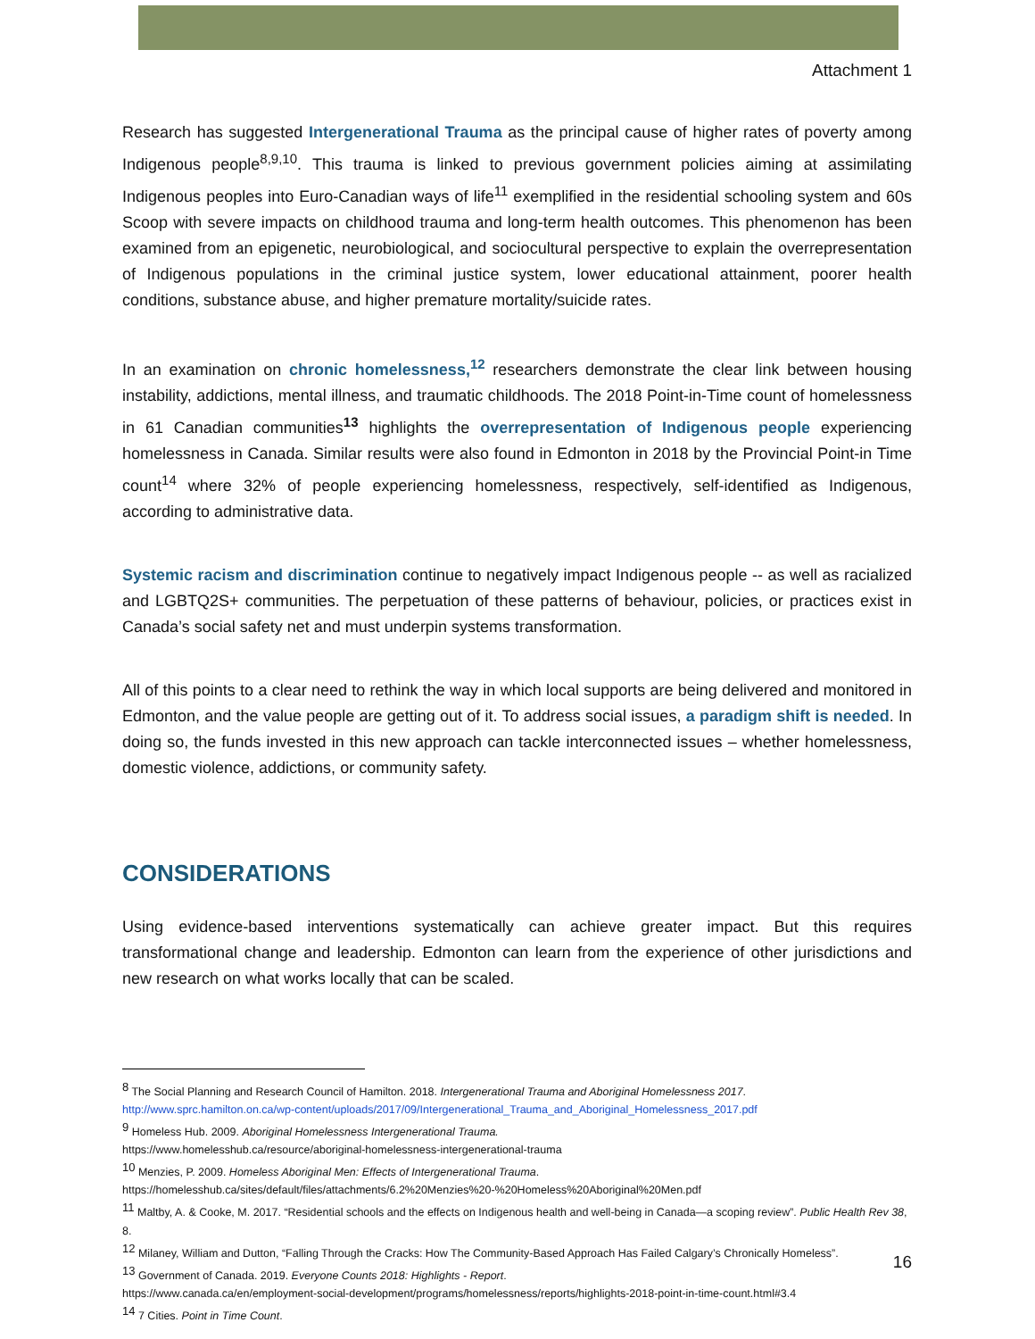Attachment 1
Research has suggested Intergenerational Trauma as the principal cause of higher rates of poverty among Indigenous people<sup>8,9,10</sup>. This trauma is linked to previous government policies aiming at assimilating Indigenous peoples into Euro-Canadian ways of life<sup>11</sup> exemplified in the residential schooling system and 60s Scoop with severe impacts on childhood trauma and long-term health outcomes. This phenomenon has been examined from an epigenetic, neurobiological, and sociocultural perspective to explain the overrepresentation of Indigenous populations in the criminal justice system, lower educational attainment, poorer health conditions, substance abuse, and higher premature mortality/suicide rates.
In an examination on chronic homelessness,<sup>12</sup> researchers demonstrate the clear link between housing instability, addictions, mental illness, and traumatic childhoods. The 2018 Point-in-Time count of homelessness in 61 Canadian communities<sup>13</sup> highlights the overrepresentation of Indigenous people experiencing homelessness in Canada. Similar results were also found in Edmonton in 2018 by the Provincial Point-in Time count<sup>14</sup> where 32% of people experiencing homelessness, respectively, self-identified as Indigenous, according to administrative data.
Systemic racism and discrimination continue to negatively impact Indigenous people -- as well as racialized and LGBTQ2S+ communities. The perpetuation of these patterns of behaviour, policies, or practices exist in Canada’s social safety net and must underpin systems transformation.
All of this points to a clear need to rethink the way in which local supports are being delivered and monitored in Edmonton, and the value people are getting out of it. To address social issues, a paradigm shift is needed. In doing so, the funds invested in this new approach can tackle interconnected issues – whether homelessness, domestic violence, addictions, or community safety.
CONSIDERATIONS
Using evidence-based interventions systematically can achieve greater impact. But this requires transformational change and leadership. Edmonton can learn from the experience of other jurisdictions and new research on what works locally that can be scaled.
<sup>8</sup> The Social Planning and Research Council of Hamilton. 2018. Intergenerational Trauma and Aboriginal Homelessness 2017.
http://www.sprc.hamilton.on.ca/wp-content/uploads/2017/09/Intergenerational_Trauma_and_Aboriginal_Homelessness_2017.pdf
<sup>9</sup> Homeless Hub. 2009. Aboriginal Homelessness Intergenerational Trauma.
https://www.homelesshub.ca/resource/aboriginal-homelessness-intergenerational-trauma
<sup>10</sup> Menzies, P. 2009. Homeless Aboriginal Men: Effects of Intergenerational Trauma.
https://homelesshub.ca/sites/default/files/attachments/6.2%20Menzies%20-%20Homeless%20Aboriginal%20Men.pdf
<sup>11</sup> Maltby, A. & Cooke, M. 2017. “Residential schools and the effects on Indigenous health and well-being in Canada—a scoping review”. Public Health Rev 38, 8.
<sup>12</sup> Milaney, William and Dutton, “Falling Through the Cracks: How The Community-Based Approach Has Failed Calgary’s Chronically Homeless”.
<sup>13</sup> Government of Canada. 2019. Everyone Counts 2018: Highlights - Report.
https://www.canada.ca/en/employment-social-development/programs/homelessness/reports/highlights-2018-point-in-time-count.html#3.4
<sup>14</sup> 7 Cities. Point in Time Count.
16